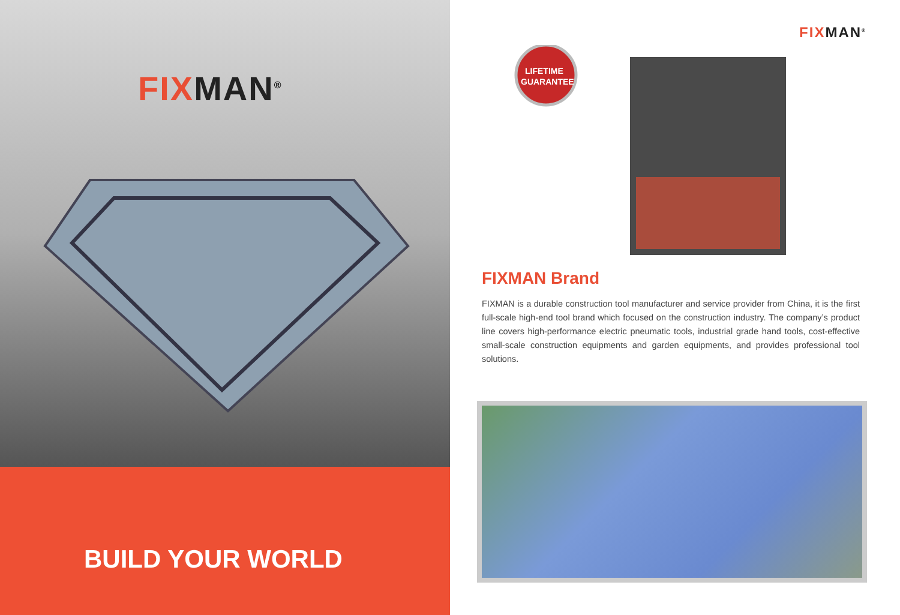FIX MAN<sup>®</sup>
BUILD YOUR WORLD
FIX MAN<sup>®</sup>
LIFETIME
GUARANTEE
FIXMAN Brand
FIXMAN is a durable construction tool manufacturer and service provider from China, it is the first full-scale high-end tool brand which focused on the construction industry. The company’s product line covers high-performance electric pneumatic tools, industrial grade hand tools, cost-effective small-scale construction equipments and garden equipments, and provides professional tool solutions.